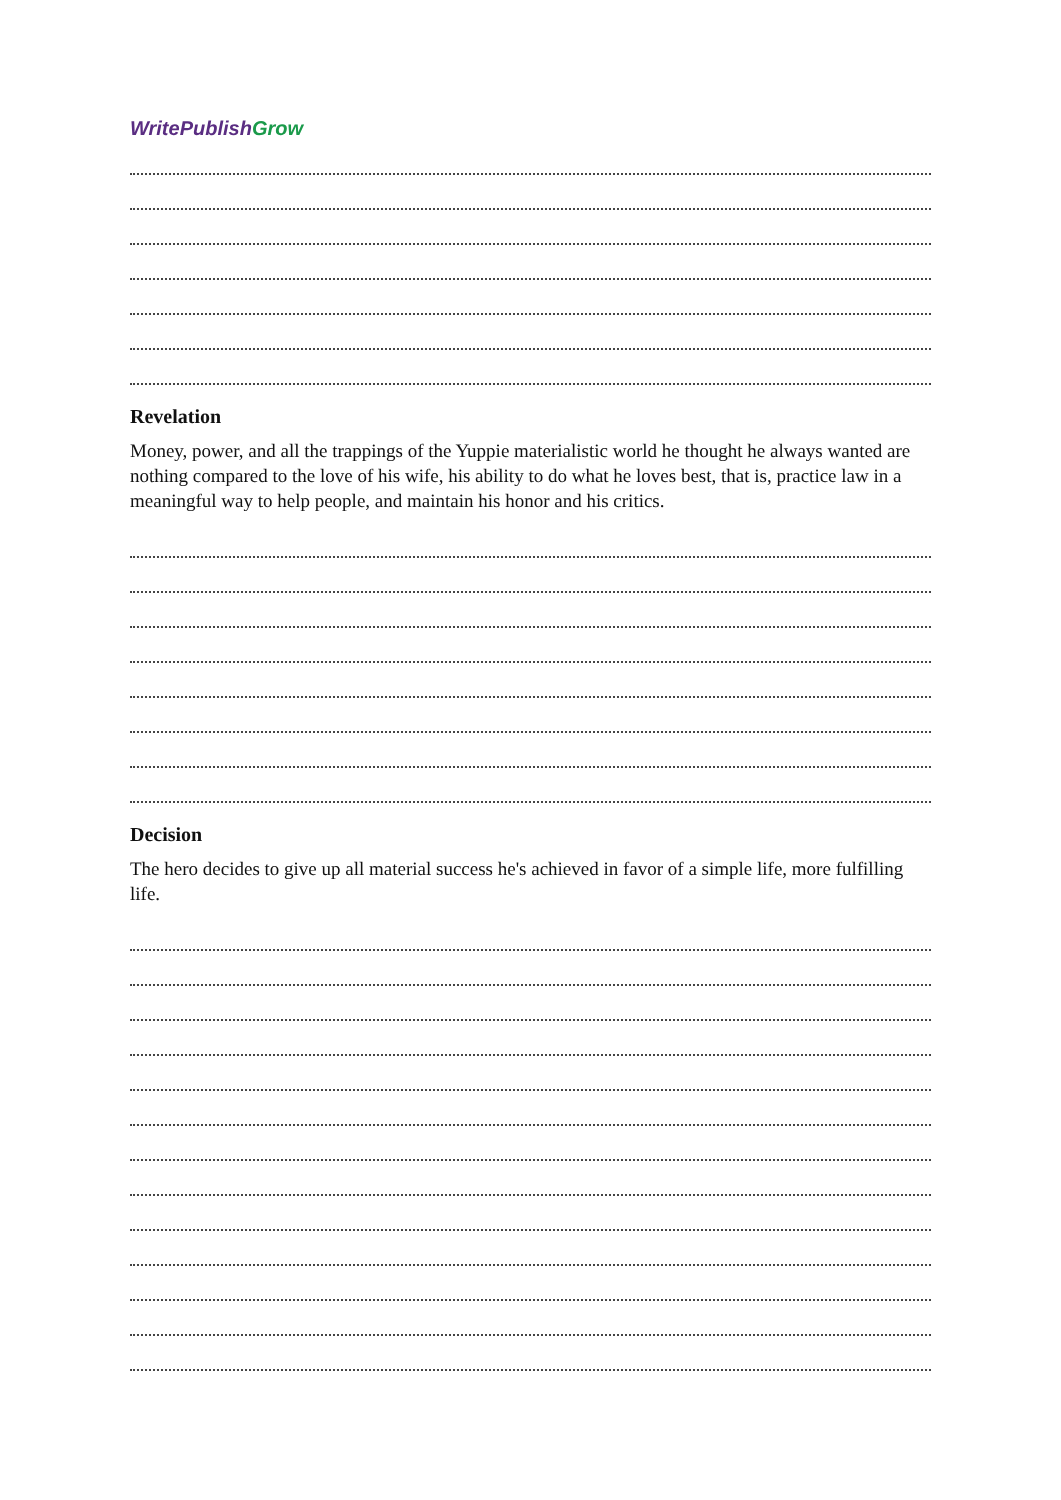WritePublish Grow
Revelation
Money, power, and all the trappings of the Yuppie materialistic world he thought he always wanted are nothing compared to the love of his wife, his ability to do what he loves best, that is, practice law in a meaningful way to help people, and maintain his honor and his critics.
Decision
The hero decides to give up all material success he's achieved in favor of a simple life, more fulfilling life.